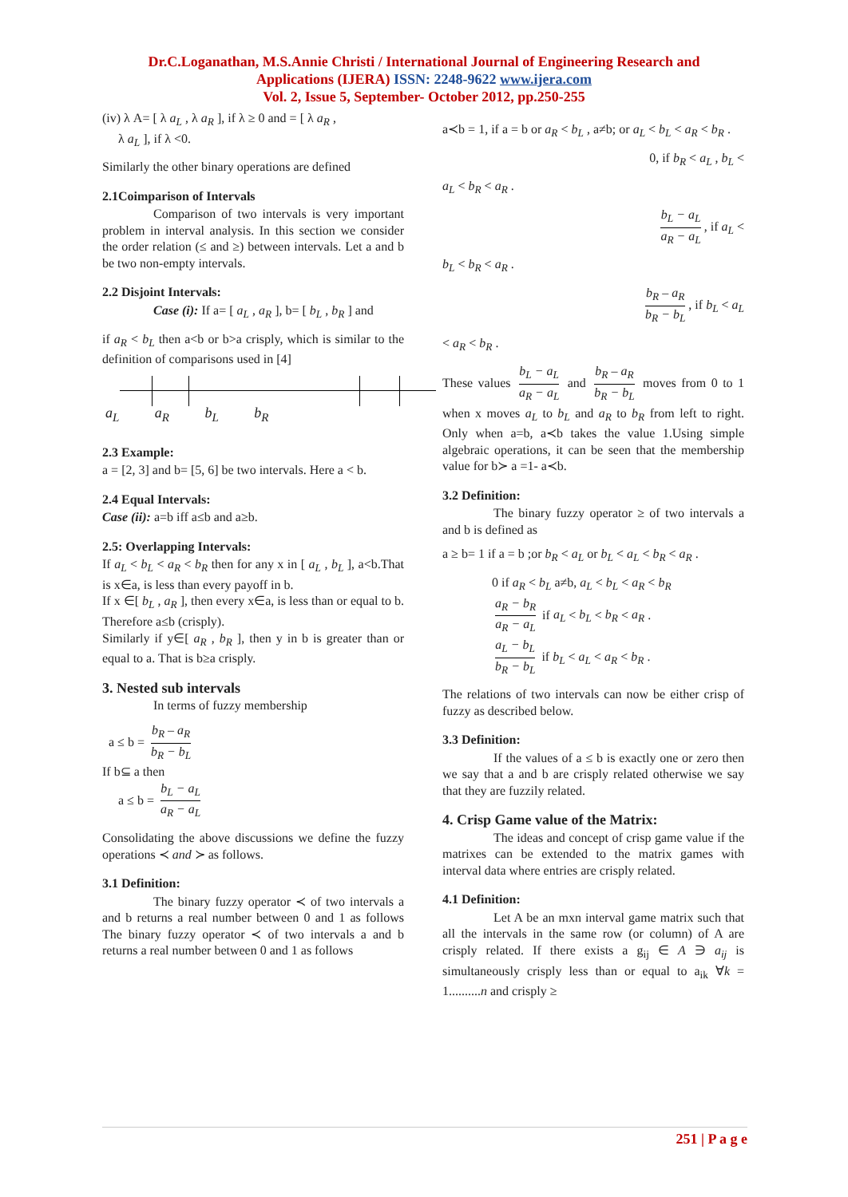Dr.C.Loganathan, M.S.Annie Christi / International Journal of Engineering Research and
Applications (IJERA) ISSN: 2248-9622 www.ijera.com
Vol. 2, Issue 5, September- October 2012, pp.250-255
(iv) λ A= [ λ a<sub>L</sub> , λ a<sub>R</sub> ], if λ ≥ 0 and = [ λ a<sub>R</sub> ,
λ a<sub>L</sub> ], if λ <0.
Similarly the other binary operations are defined
2.1Coimparison of Intervals
Comparison of two intervals is very important problem in interval analysis. In this section we consider the order relation (≤ and ≥) between intervals. Let a and b be two non-empty intervals.
2.2 Disjoint Intervals:
Case (i): If a= [ a<sub>L</sub> , a<sub>R</sub> ], b= [ b<sub>L</sub> , b<sub>R</sub> ] and
if a<sub>R</sub> < b<sub>L</sub> then a<b or b>a crisply, which is similar to the definition of comparisons used in [4]
a<sub>L</sub> a<sub>R</sub> b<sub>L</sub> b<sub>R</sub>
2.3 Example:
a = [2, 3] and b= [5, 6] be two intervals. Here a < b.
2.4 Equal Intervals:
Case (ii): a=b iff a≤b and a≥b.
2.5: Overlapping Intervals:
If a<sub>L</sub> < b<sub>L</sub> < a<sub>R</sub> < b<sub>R</sub> then for any x in [ a<sub>L</sub> , b<sub>L</sub> ], a<b.That is x∈a, is less than every payoff in b.
If x ∈[ b<sub>L</sub> , a<sub>R</sub> ], then every x∈a, is less than or equal to b. Therefore a≤b (crisply).
Similarly if y∈[ a<sub>R</sub> , b<sub>R</sub> ], then y in b is greater than or equal to a. That is b≥a crisply.
3. Nested sub intervals
In terms of fuzzy membership
a ≤ b = b<sub>R</sub> – a<sub>R</sub> b<sub>R</sub> − b<sub>L</sub>
If b⊆ a then
a ≤ b = b<sub>L</sub> − a<sub>L</sub> a<sub>R</sub> − a<sub>L</sub>
Consolidating the above discussions we define the fuzzy operations ≺ and ≻ as follows.
3.1 Definition:
The binary fuzzy operator ≺ of two intervals a and b returns a real number between 0 and 1 as follows The binary fuzzy operator ≺ of two intervals a and b returns a real number between 0 and 1 as follows
a≺b = 1, if a = b or a<sub>R</sub> < b<sub>L</sub> , a≠b; or a<sub>L</sub> < b<sub>L</sub> < a<sub>R</sub> < b<sub>R</sub> .
0, if b<sub>R</sub> < a<sub>L</sub> , b<sub>L</sub> <
a<sub>L</sub> < b<sub>R</sub> < a<sub>R</sub> .
b<sub>L</sub> − a<sub>L</sub> a<sub>R</sub> − a<sub>L</sub>, if a<sub>L</sub> <
b<sub>L</sub> < b<sub>R</sub> < a<sub>R</sub> .
b<sub>R</sub> – a<sub>R</sub> b<sub>R</sub> − b<sub>L</sub>, if b<sub>L</sub> < a<sub>L</sub>
< a<sub>R</sub> < b<sub>R</sub> .
These values b<sub>L</sub> − a<sub>L</sub> a<sub>R</sub> − a<sub>L</sub> and b<sub>R</sub> – a<sub>R</sub> b<sub>R</sub> − b<sub>L</sub> moves from 0 to 1 when x moves a<sub>L</sub> to b<sub>L</sub> and a<sub>R</sub> to b<sub>R</sub> from left to right. Only when a=b, a≺b takes the value 1.Using simple algebraic operations, it can be seen that the membership value for b≻ a =1- a≺b.
3.2 Definition:
The binary fuzzy operator ≥ of two intervals a and b is defined as
a ≥ b= 1 if a = b ;or b<sub>R</sub> < a<sub>L</sub> or b<sub>L</sub> < a<sub>L</sub> < b<sub>R</sub> < a<sub>R</sub> .
0 if a<sub>R</sub> < b<sub>L</sub> a≠b, a<sub>L</sub> < b<sub>L</sub> < a<sub>R</sub> < b<sub>R</sub>
a<sub>R</sub> − b<sub>R</sub> a<sub>R</sub> − a<sub>L</sub> if a<sub>L</sub> < b<sub>L</sub> < b<sub>R</sub> < a<sub>R</sub> .
a<sub>L</sub> − b<sub>L</sub> b<sub>R</sub> − b<sub>L</sub> if b<sub>L</sub> < a<sub>L</sub> < a<sub>R</sub> < b<sub>R</sub> .
The relations of two intervals can now be either crisp of fuzzy as described below.
3.3 Definition:
If the values of a ≤ b is exactly one or zero then we say that a and b are crisply related otherwise we say that they are fuzzily related.
4. Crisp Game value of the Matrix:
The ideas and concept of crisp game value if the matrixes can be extended to the matrix games with interval data where entries are crisply related.
4.1 Definition:
Let A be an mxn interval game matrix such that all the intervals in the same row (or column) of A are crisply related. If there exists a g<sub>ij</sub> ∈ A ∋ a<sub>ij</sub> is simultaneously crisply less than or equal to a<sub>ik</sub> ∀k = 1..........n and crisply ≥
251 | P a g e